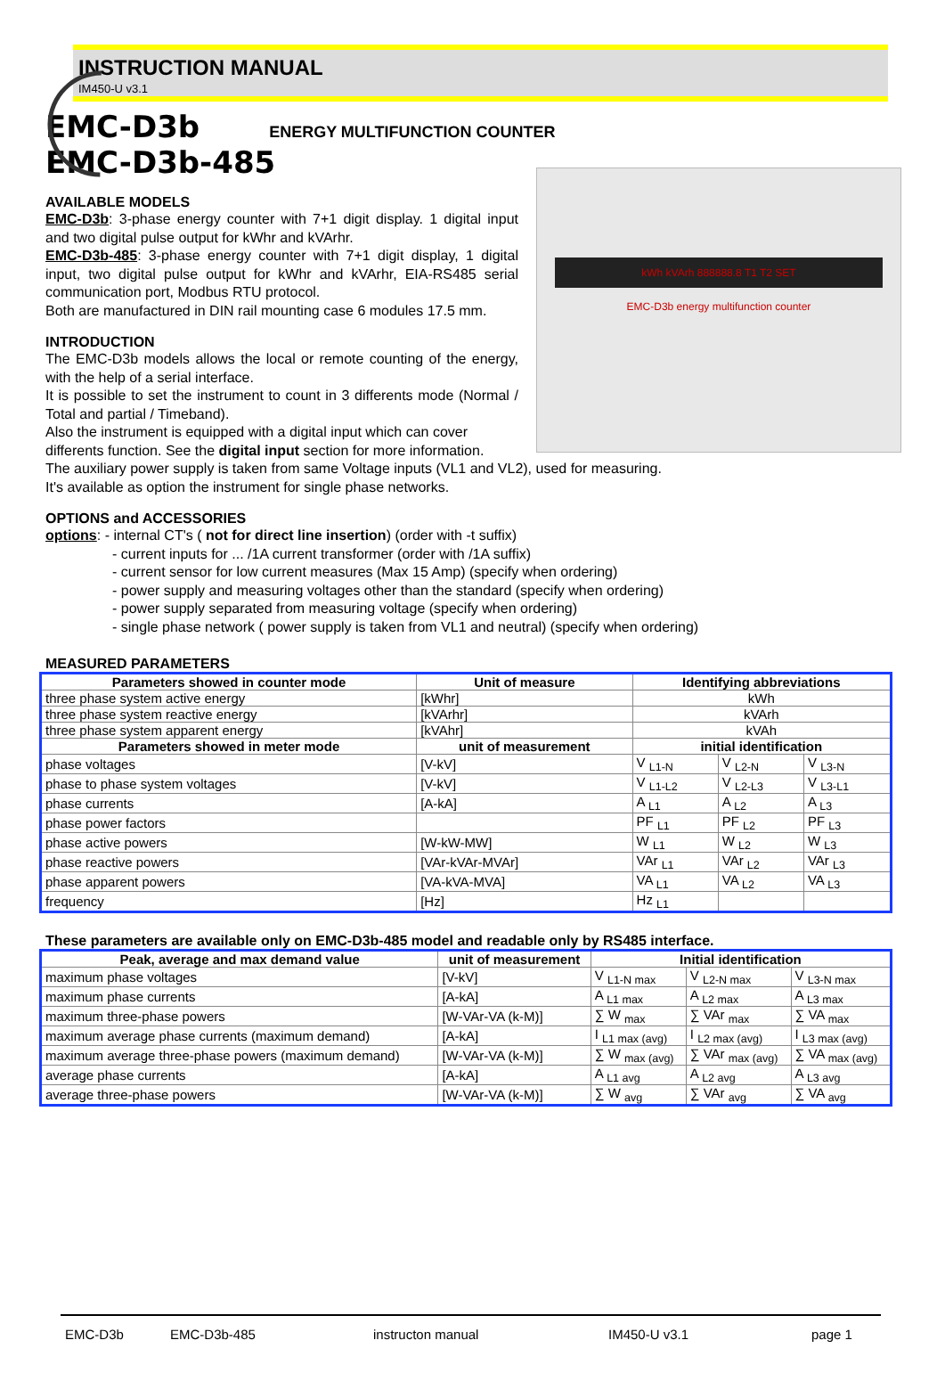INSTRUCTION MANUAL
IM450-U v3.1
EMC-D3b
ENERGY MULTIFUNCTION COUNTER
EMC-D3b-485
kWh kVArh 888888.8 T1 T2 SET
EMC-D3b energy multifunction counter
AVAILABLE MODELS
EMC-D3b: 3-phase energy counter with 7+1 digit display. 1 digital input and two digital pulse output for kWhr and kVArhr.
EMC-D3b-485: 3-phase energy counter with 7+1 digit display, 1 digital input, two digital pulse output for kWhr and kVArhr, EIA-RS485 serial communication port, Modbus RTU protocol.
Both are manufactured in DIN rail mounting case 6 modules 17.5 mm.
INTRODUCTION
The EMC-D3b models allows the local or remote counting of the energy, with the help of a serial interface.
It is possible to set the instrument to count in 3 differents mode (Normal / Total and partial / Timeband).
Also the instrument is equipped with a digital input which can cover differents function. See the digital input section for more information.
The auxiliary power supply is taken from same Voltage inputs (VL1 and VL2), used for measuring.
It's available as option the instrument for single phase networks.
OPTIONS and ACCESSORIES
options: - internal CT's ( not for direct line insertion) (order with -t suffix)
- current inputs for ... /1A current transformer (order with /1A suffix)
- current sensor for low current measures (Max 15 Amp) (specify when ordering)
- power supply and measuring voltages other than the standard (specify when ordering)
- power supply separated from measuring voltage (specify when ordering)
- single phase network ( power supply is taken from VL1 and neutral) (specify when ordering)
MEASURED PARAMETERS
| Parameters showed in counter mode | Unit of measure | Identifying abbreviations | | |
| --- | --- | --- | --- | --- |
| three phase system active energy | [kWhr] | kWh | | |
| three phase system reactive energy | [kVArhr] | kVArh | | |
| three phase system apparent energy | [kVAhr] | kVAh | | |
| Parameters showed in meter mode | unit of measurement | initial identification | | |
| phase voltages | [V-kV] | V <sub>L1-N</sub> | V <sub>L2-N</sub> | V <sub>L3-N</sub> |
| phase to phase system voltages | [V-kV] | V <sub>L1-L2</sub> | V <sub>L2-L3</sub> | V <sub>L3-L1</sub> |
| phase currents | [A-kA] | A <sub>L1</sub> | A <sub>L2</sub> | A <sub>L3</sub> |
| phase power factors | | PF <sub>L1</sub> | PF <sub>L2</sub> | PF <sub>L3</sub> |
| phase active powers | [W-kW-MW] | W <sub>L1</sub> | W <sub>L2</sub> | W <sub>L3</sub> |
| phase reactive powers | [VAr-kVAr-MVAr] | VAr <sub>L1</sub> | VAr <sub>L2</sub> | VAr <sub>L3</sub> |
| phase apparent powers | [VA-kVA-MVA] | VA <sub>L1</sub> | VA <sub>L2</sub> | VA <sub>L3</sub> |
| frequency | [Hz] | Hz <sub>L1</sub> | | |
These parameters are available only on EMC-D3b-485 model and readable only by RS485 interface.
| Peak, average and max demand value | unit of measurement | Initial identification | | |
| --- | --- | --- | --- | --- |
| maximum phase voltages | [V-kV] | V <sub>L1-N max</sub> | V <sub>L2-N max</sub> | V <sub>L3-N max</sub> |
| maximum phase currents | [A-kA] | A <sub>L1 max</sub> | A <sub>L2 max</sub> | A <sub>L3 max</sub> |
| maximum three-phase powers | [W-VAr-VA (k-M)] | ∑ W <sub>max</sub> | ∑ VAr <sub>max</sub> | ∑ VA <sub>max</sub> |
| maximum average phase currents (maximum demand) | [A-kA] | I <sub>L1 max (avg)</sub> | I <sub>L2 max (avg)</sub> | I <sub>L3 max (avg)</sub> |
| maximum average three-phase powers (maximum demand) | [W-VAr-VA (k-M)] | ∑ W <sub>max (avg)</sub> | ∑ VAr <sub>max (avg)</sub> | ∑ VA <sub>max (avg)</sub> |
| average phase currents | [A-kA] | A <sub>L1 avg</sub> | A <sub>L2 avg</sub> | A <sub>L3 avg</sub> |
| average three-phase powers | [W-VAr-VA (k-M)] | ∑ W <sub>avg</sub> | ∑ VAr <sub>avg</sub> | ∑ VA <sub>avg</sub> |
EMC-D3b EMC-D3b-485 instructon manual IM450-U v3.1 page 1